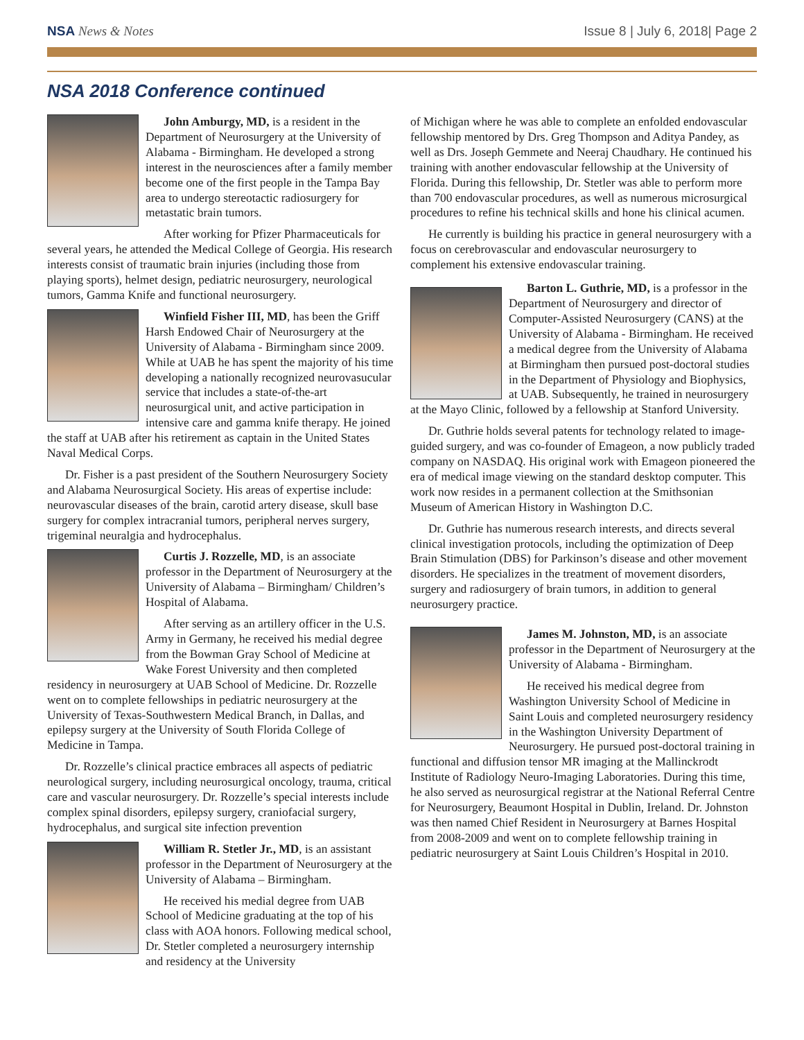NSA News & Notes Issue 8 | July 6, 2018| Page 2
NSA 2018 Conference continued
John Amburgy, MD, is a resident in the Department of Neurosurgery at the University of Alabama - Birmingham. He developed a strong interest in the neurosciences after a family member become one of the first people in the Tampa Bay area to undergo stereotactic radiosurgery for metastatic brain tumors.
After working for Pfizer Pharmaceuticals for several years, he attended the Medical College of Georgia. His research interests consist of traumatic brain injuries (including those from playing sports), helmet design, pediatric neurosurgery, neurological tumors, Gamma Knife and functional neurosurgery.
Winfield Fisher III, MD, has been the Griff Harsh Endowed Chair of Neurosurgery at the University of Alabama - Birmingham since 2009. While at UAB he has spent the majority of his time developing a nationally recognized neurovasucular service that includes a state-of-the-art neurosurgical unit, and active participation in intensive care and gamma knife therapy. He joined the staff at UAB after his retirement as captain in the United States Naval Medical Corps.
Dr. Fisher is a past president of the Southern Neurosurgery Society and Alabama Neurosurgical Society. His areas of expertise include: neurovascular diseases of the brain, carotid artery disease, skull base surgery for complex intracranial tumors, peripheral nerves surgery, trigeminal neuralgia and hydrocephalus.
Curtis J. Rozzelle, MD, is an associate professor in the Department of Neurosurgery at the University of Alabama – Birmingham/ Children’s Hospital of Alabama.
After serving as an artillery officer in the U.S. Army in Germany, he received his medial degree from the Bowman Gray School of Medicine at Wake Forest University and then completed residency in neurosurgery at UAB School of Medicine. Dr. Rozzelle went on to complete fellowships in pediatric neurosurgery at the University of Texas-Southwestern Medical Branch, in Dallas, and epilepsy surgery at the University of South Florida College of Medicine in Tampa.
Dr. Rozzelle’s clinical practice embraces all aspects of pediatric neurological surgery, including neurosurgical oncology, trauma, critical care and vascular neurosurgery. Dr. Rozzelle’s special interests include complex spinal disorders, epilepsy surgery, craniofacial surgery, hydrocephalus, and surgical site infection prevention
William R. Stetler Jr., MD, is an assistant professor in the Department of Neurosurgery at the University of Alabama – Birmingham.
He received his medial degree from UAB School of Medicine graduating at the top of his class with AOA honors. Following medical school, Dr. Stetler completed a neurosurgery internship and residency at the University
of Michigan where he was able to complete an enfolded endovascular fellowship mentored by Drs. Greg Thompson and Aditya Pandey, as well as Drs. Joseph Gemmete and Neeraj Chaudhary. He continued his training with another endovascular fellowship at the University of Florida. During this fellowship, Dr. Stetler was able to perform more than 700 endovascular procedures, as well as numerous microsurgical procedures to refine his technical skills and hone his clinical acumen.
He currently is building his practice in general neurosurgery with a focus on cerebrovascular and endovascular neurosurgery to complement his extensive endovascular training.
Barton L. Guthrie, MD, is a professor in the Department of Neurosurgery and director of Computer-Assisted Neurosurgery (CANS) at the University of Alabama - Birmingham. He received a medical degree from the University of Alabama at Birmingham then pursued post-doctoral studies in the Department of Physiology and Biophysics, at UAB. Subsequently, he trained in neurosurgery at the Mayo Clinic, followed by a fellowship at Stanford University.
Dr. Guthrie holds several patents for technology related to image-guided surgery, and was co-founder of Emageon, a now publicly traded company on NASDAQ. His original work with Emageon pioneered the era of medical image viewing on the standard desktop computer. This work now resides in a permanent collection at the Smithsonian Museum of American History in Washington D.C.
Dr. Guthrie has numerous research interests, and directs several clinical investigation protocols, including the optimization of Deep Brain Stimulation (DBS) for Parkinson’s disease and other movement disorders. He specializes in the treatment of movement disorders, surgery and radiosurgery of brain tumors, in addition to general neurosurgery practice.
James M. Johnston, MD, is an associate professor in the Department of Neurosurgery at the University of Alabama - Birmingham.
He received his medical degree from Washington University School of Medicine in Saint Louis and completed neurosurgery residency in the Washington University Department of Neurosurgery. He pursued post-doctoral training in functional and diffusion tensor MR imaging at the Mallinckrodt Institute of Radiology Neuro-Imaging Laboratories. During this time, he also served as neurosurgical registrar at the National Referral Centre for Neurosurgery, Beaumont Hospital in Dublin, Ireland. Dr. Johnston was then named Chief Resident in Neurosurgery at Barnes Hospital from 2008-2009 and went on to complete fellowship training in pediatric neurosurgery at Saint Louis Children’s Hospital in 2010.